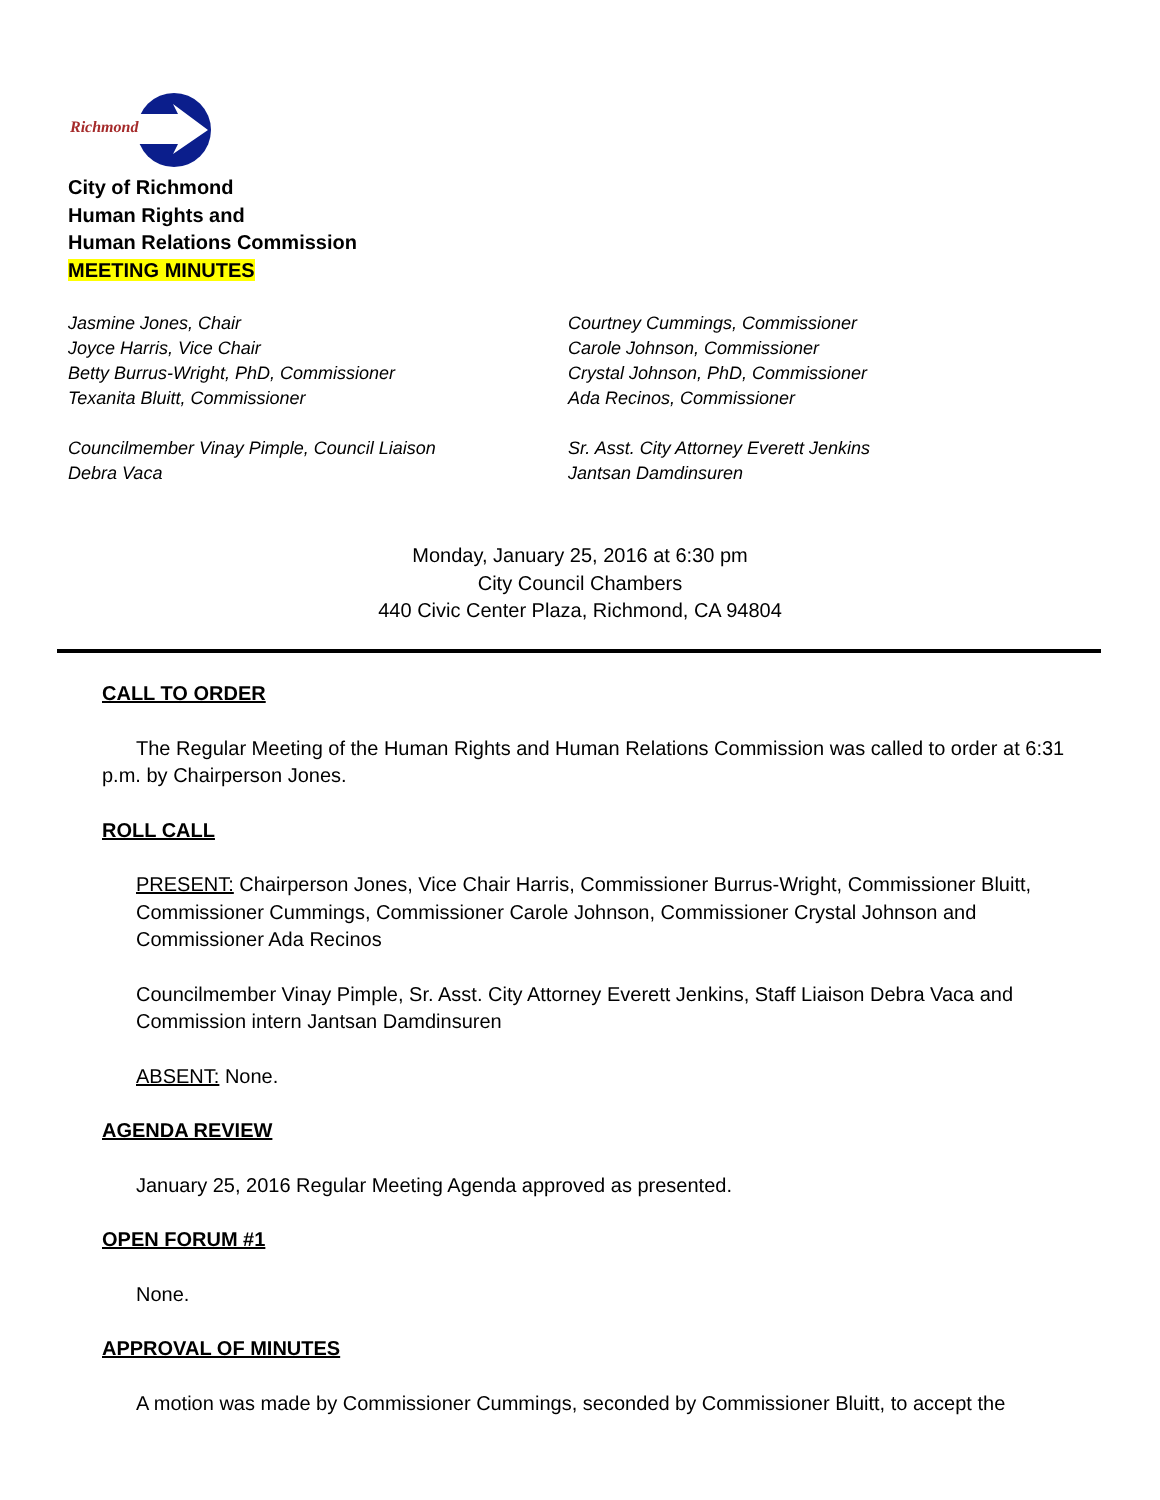Richmond
City of Richmond
Human Rights and
Human Relations Commission
MEETING MINUTES
Jasmine Jones, Chair
Joyce Harris, Vice Chair
Betty Burrus-Wright, PhD, Commissioner
Texanita Bluitt, Commissioner
Councilmember Vinay Pimple, Council Liaison
Debra Vaca
Courtney Cummings, Commissioner
Carole Johnson, Commissioner
Crystal Johnson, PhD, Commissioner
Ada Recinos, Commissioner
Sr. Asst. City Attorney Everett Jenkins
Jantsan Damdinsuren
Monday, January 25, 2016 at 6:30 pm
City Council Chambers
440 Civic Center Plaza, Richmond, CA 94804
CALL TO ORDER
The Regular Meeting of the Human Rights and Human Relations Commission was called to order at 6:31 p.m. by Chairperson Jones.
ROLL CALL
PRESENT: Chairperson Jones, Vice Chair Harris, Commissioner Burrus-Wright, Commissioner Bluitt, Commissioner Cummings, Commissioner Carole Johnson, Commissioner Crystal Johnson and Commissioner Ada Recinos
Councilmember Vinay Pimple, Sr. Asst. City Attorney Everett Jenkins, Staff Liaison Debra Vaca and Commission intern Jantsan Damdinsuren
ABSENT: None.
AGENDA REVIEW
January 25, 2016 Regular Meeting Agenda approved as presented.
OPEN FORUM #1
None.
APPROVAL OF MINUTES
A motion was made by Commissioner Cummings, seconded by Commissioner Bluitt, to accept the